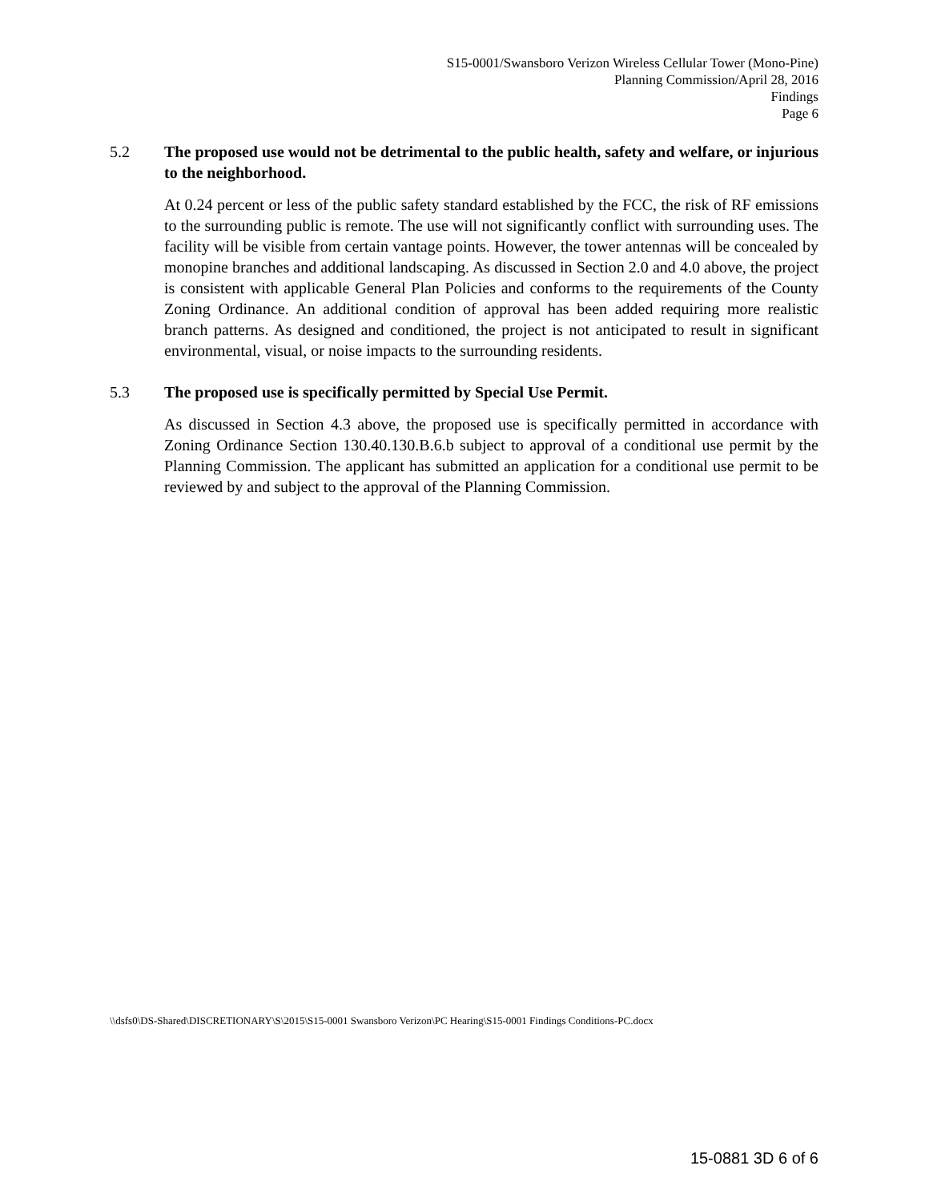S15-0001/Swansboro Verizon Wireless Cellular Tower (Mono-Pine)
Planning Commission/April 28, 2016
Findings
Page 6
5.2 The proposed use would not be detrimental to the public health, safety and welfare, or injurious to the neighborhood.
At 0.24 percent or less of the public safety standard established by the FCC, the risk of RF emissions to the surrounding public is remote. The use will not significantly conflict with surrounding uses. The facility will be visible from certain vantage points. However, the tower antennas will be concealed by monopine branches and additional landscaping. As discussed in Section 2.0 and 4.0 above, the project is consistent with applicable General Plan Policies and conforms to the requirements of the County Zoning Ordinance. An additional condition of approval has been added requiring more realistic branch patterns. As designed and conditioned, the project is not anticipated to result in significant environmental, visual, or noise impacts to the surrounding residents.
5.3 The proposed use is specifically permitted by Special Use Permit.
As discussed in Section 4.3 above, the proposed use is specifically permitted in accordance with Zoning Ordinance Section 130.40.130.B.6.b subject to approval of a conditional use permit by the Planning Commission. The applicant has submitted an application for a conditional use permit to be reviewed by and subject to the approval of the Planning Commission.
\\dsfs0\DS-Shared\DISCRETIONARY\S\2015\S15-0001 Swansboro Verizon\PC Hearing\S15-0001 Findings Conditions-PC.docx
15-0881 3D 6 of 6